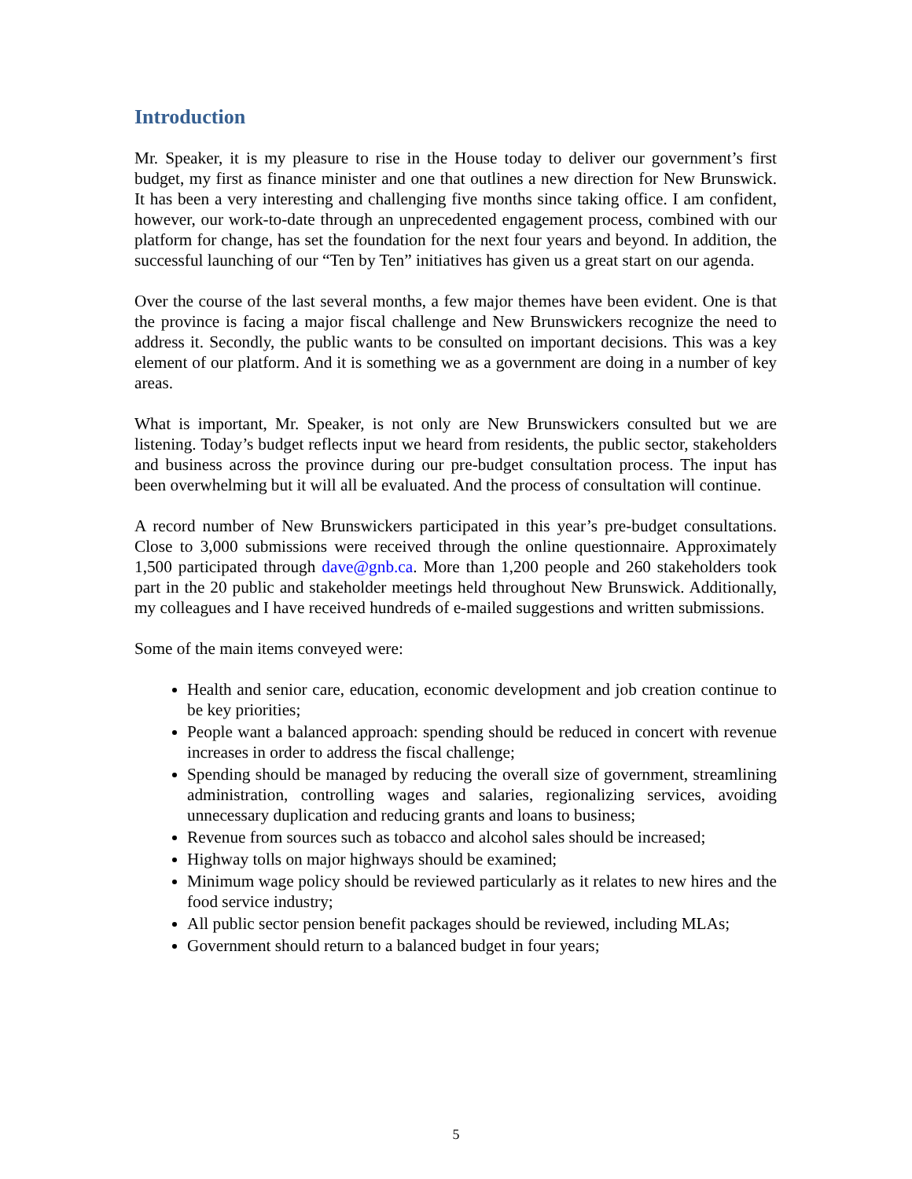Introduction
Mr. Speaker, it is my pleasure to rise in the House today to deliver our government’s first budget, my first as finance minister and one that outlines a new direction for New Brunswick. It has been a very interesting and challenging five months since taking office. I am confident, however, our work-to-date through an unprecedented engagement process, combined with our platform for change, has set the foundation for the next four years and beyond. In addition, the successful launching of our “Ten by Ten” initiatives has given us a great start on our agenda.
Over the course of the last several months, a few major themes have been evident. One is that the province is facing a major fiscal challenge and New Brunswickers recognize the need to address it. Secondly, the public wants to be consulted on important decisions. This was a key element of our platform. And it is something we as a government are doing in a number of key areas.
What is important, Mr. Speaker, is not only are New Brunswickers consulted but we are listening. Today’s budget reflects input we heard from residents, the public sector, stakeholders and business across the province during our pre-budget consultation process. The input has been overwhelming but it will all be evaluated. And the process of consultation will continue.
A record number of New Brunswickers participated in this year’s pre-budget consultations. Close to 3,000 submissions were received through the online questionnaire. Approximately 1,500 participated through dave@gnb.ca. More than 1,200 people and 260 stakeholders took part in the 20 public and stakeholder meetings held throughout New Brunswick. Additionally, my colleagues and I have received hundreds of e-mailed suggestions and written submissions.
Some of the main items conveyed were:
Health and senior care, education, economic development and job creation continue to be key priorities;
People want a balanced approach: spending should be reduced in concert with revenue increases in order to address the fiscal challenge;
Spending should be managed by reducing the overall size of government, streamlining administration, controlling wages and salaries, regionalizing services, avoiding unnecessary duplication and reducing grants and loans to business;
Revenue from sources such as tobacco and alcohol sales should be increased;
Highway tolls on major highways should be examined;
Minimum wage policy should be reviewed particularly as it relates to new hires and the food service industry;
All public sector pension benefit packages should be reviewed, including MLAs;
Government should return to a balanced budget in four years;
5